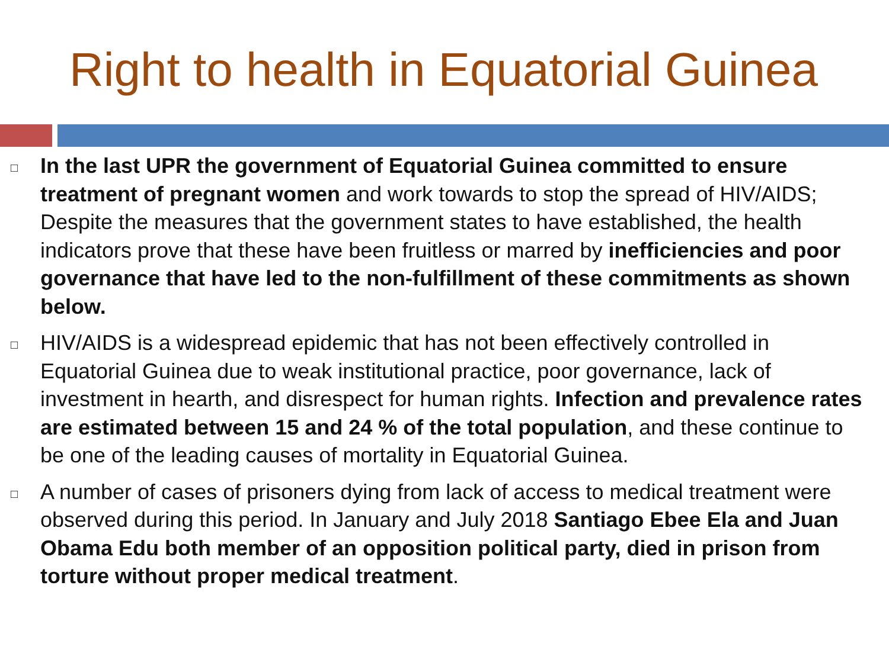Right to health in Equatorial Guinea
□
In the last UPR the government of Equatorial Guinea committed to ensure treatment of pregnant women and work towards to stop the spread of HIV/AIDS; Despite the measures that the government states to have established, the health indicators prove that these have been fruitless or marred by inefficiencies and poor governance that have led to the non-fulfillment of these commitments as shown below.
□
HIV/AIDS is a widespread epidemic that has not been effectively controlled in Equatorial Guinea due to weak institutional practice, poor governance, lack of investment in hearth, and disrespect for human rights. Infection and prevalence rates are estimated between 15 and 24 % of the total population, and these continue to be one of the leading causes of mortality in Equatorial Guinea.
□
A number of cases of prisoners dying from lack of access to medical treatment were observed during this period. In January and July 2018 Santiago Ebee Ela and Juan Obama Edu both member of an opposition political party, died in prison from torture without proper medical treatment.